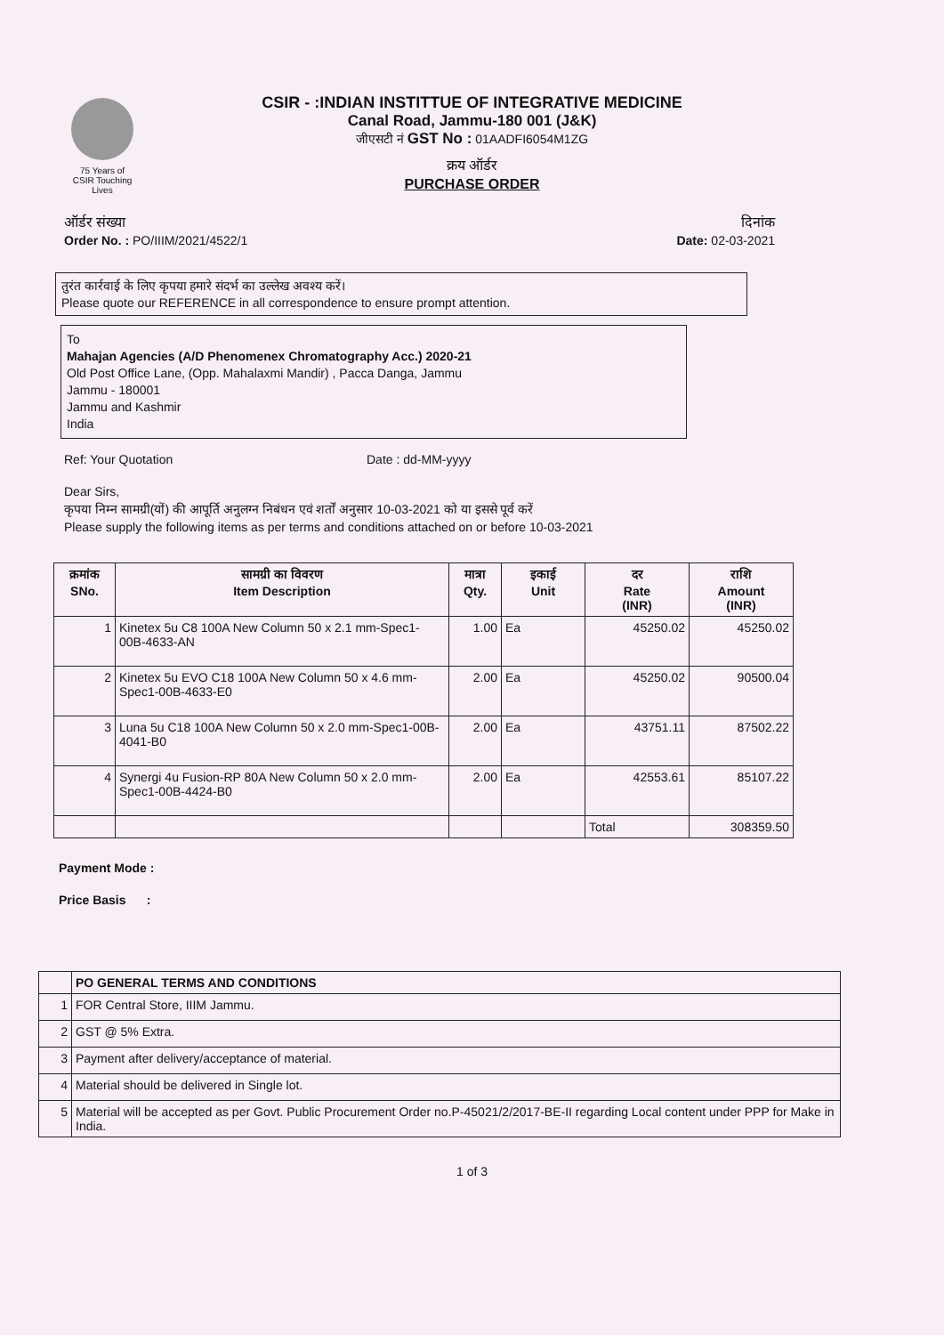75 Years of
CSIR Touching Lives
CSIR - :INDIAN INSTITTUE OF INTEGRATIVE MEDICINE
Canal Road, Jammu-180 001 (J&K)
जीएसटी नं GST No : 01AADFI6054M1ZG
क्रय ऑर्डर
PURCHASE ORDER
ऑर्डर संख्या दिनांक
Order No. : PO/IIIM/2021/4522/1
Date: 02-03-2021
तुरंत कार्रवाई के लिए कृपया हमारे संदर्भ का उल्लेख अवश्य करें।
Please quote our REFERENCE in all correspondence to ensure prompt attention.
To
Mahajan Agencies (A/D Phenomenex Chromatography Acc.) 2020-21
Old Post Office Lane, (Opp. Mahalaxmi Mandir) , Pacca Danga, Jammu
Jammu - 180001
Jammu and Kashmir
India
Ref: Your Quotation Date : dd-MM-yyyy
Dear Sirs,
कृपया निम्न सामग्री(यों) की आपूर्ति अनुलग्न निबंधन एवं शर्तों अनुसार 10-03-2021 को या इससे पूर्व करें
Please supply the following items as per terms and conditions attached on or before 10-03-2021
| क्रमांक SNo. | सामग्री का विवरण Item Description | मात्रा Qty. | इकाई Unit | दर Rate (INR) | राशि Amount (INR) |
| --- | --- | --- | --- | --- | --- |
| 1 | Kinetex 5u C8 100A New Column 50 x 2.1 mm-Spec1-00B-4633-AN | 1.00 | Ea | 45250.02 | 45250.02 |
| 2 | Kinetex 5u EVO C18 100A New Column 50 x 4.6 mm-Spec1-00B-4633-E0 | 2.00 | Ea | 45250.02 | 90500.04 |
| 3 | Luna 5u C18 100A New Column 50 x 2.0 mm-Spec1-00B-4041-B0 | 2.00 | Ea | 43751.11 | 87502.22 |
| 4 | Synergi 4u Fusion-RP 80A New Column 50 x 2.0 mm-Spec1-00B-4424-B0 | 2.00 | Ea | 42553.61 | 85107.22 |
| | | | | Total | 308359.50 |
Payment Mode :
Price Basis :
| | PO GENERAL TERMS AND CONDITIONS |
| 1 | FOR Central Store, IIIM Jammu. |
| 2 | GST @ 5% Extra. |
| 3 | Payment after delivery/acceptance of material. |
| 4 | Material should be delivered in Single lot. |
| 5 | Material will be accepted as per Govt. Public Procurement Order no.P-45021/2/2017-BE-II regarding Local content under PPP for Make in India. |
1 of 3